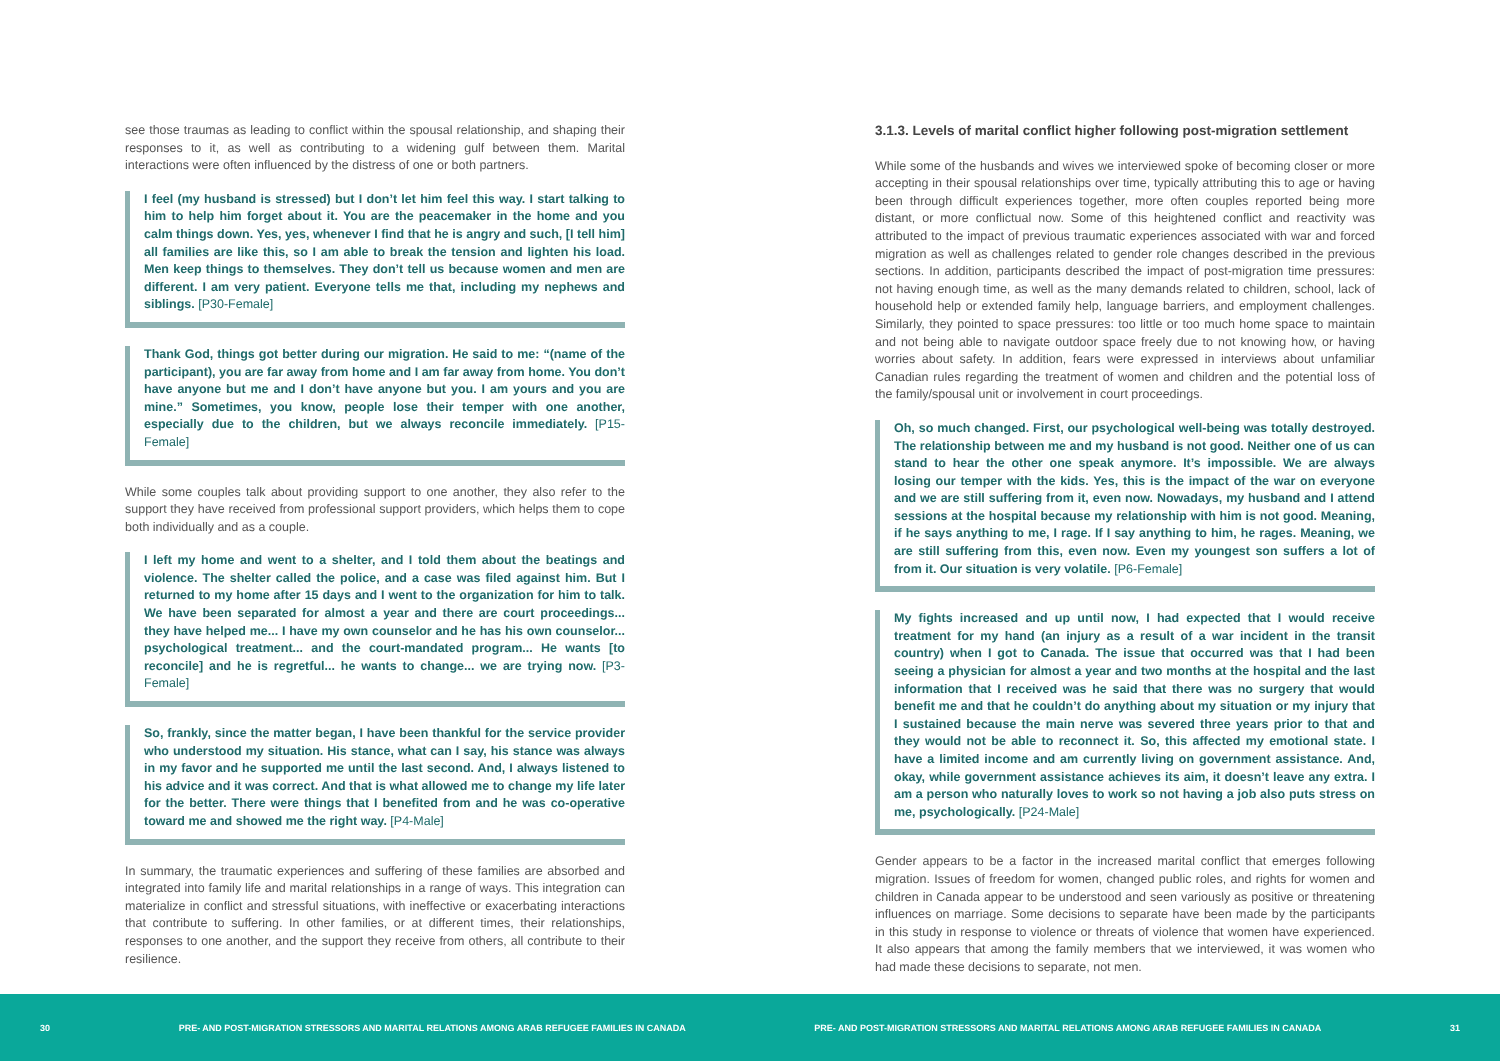see those traumas as leading to conflict within the spousal relationship, and shaping their responses to it, as well as contributing to a widening gulf between them. Marital interactions were often influenced by the distress of one or both partners.
I feel (my husband is stressed) but I don’t let him feel this way. I start talking to him to help him forget about it. You are the peacemaker in the home and you calm things down. Yes, yes, whenever I find that he is angry and such, [I tell him] all families are like this, so I am able to break the tension and lighten his load. Men keep things to themselves. They don’t tell us because women and men are different. I am very patient. Everyone tells me that, including my nephews and siblings. [P30-Female]
Thank God, things got better during our migration. He said to me: “(name of the participant), you are far away from home and I am far away from home. You don’t have anyone but me and I don’t have anyone but you. I am yours and you are mine.” Sometimes, you know, people lose their temper with one another, especially due to the children, but we always reconcile immediately. [P15-Female]
While some couples talk about providing support to one another, they also refer to the support they have received from professional support providers, which helps them to cope both individually and as a couple.
I left my home and went to a shelter, and I told them about the beatings and violence. The shelter called the police, and a case was filed against him. But I returned to my home after 15 days and I went to the organization for him to talk. We have been separated for almost a year and there are court proceedings... they have helped me... I have my own counselor and he has his own counselor... psychological treatment... and the court-mandated program... He wants [to reconcile] and he is regretful... he wants to change... we are trying now. [P3-Female]
So, frankly, since the matter began, I have been thankful for the service provider who understood my situation. His stance, what can I say, his stance was always in my favor and he supported me until the last second. And, I always listened to his advice and it was correct. And that is what allowed me to change my life later for the better. There were things that I benefited from and he was co-operative toward me and showed me the right way. [P4-Male]
In summary, the traumatic experiences and suffering of these families are absorbed and integrated into family life and marital relationships in a range of ways. This integration can materialize in conflict and stressful situations, with ineffective or exacerbating interactions that contribute to suffering. In other families, or at different times, their relationships, responses to one another, and the support they receive from others, all contribute to their resilience.
3.1.3. Levels of marital conflict higher following post-migration settlement
While some of the husbands and wives we interviewed spoke of becoming closer or more accepting in their spousal relationships over time, typically attributing this to age or having been through difficult experiences together, more often couples reported being more distant, or more conflictual now. Some of this heightened conflict and reactivity was attributed to the impact of previous traumatic experiences associated with war and forced migration as well as challenges related to gender role changes described in the previous sections. In addition, participants described the impact of post-migration time pressures: not having enough time, as well as the many demands related to children, school, lack of household help or extended family help, language barriers, and employment challenges. Similarly, they pointed to space pressures: too little or too much home space to maintain and not being able to navigate outdoor space freely due to not knowing how, or having worries about safety. In addition, fears were expressed in interviews about unfamiliar Canadian rules regarding the treatment of women and children and the potential loss of the family/spousal unit or involvement in court proceedings.
Oh, so much changed. First, our psychological well-being was totally destroyed. The relationship between me and my husband is not good. Neither one of us can stand to hear the other one speak anymore. It’s impossible. We are always losing our temper with the kids. Yes, this is the impact of the war on everyone and we are still suffering from it, even now. Nowadays, my husband and I attend sessions at the hospital because my relationship with him is not good. Meaning, if he says anything to me, I rage. If I say anything to him, he rages. Meaning, we are still suffering from this, even now. Even my youngest son suffers a lot of from it. Our situation is very volatile. [P6-Female]
My fights increased and up until now, I had expected that I would receive treatment for my hand (an injury as a result of a war incident in the transit country) when I got to Canada. The issue that occurred was that I had been seeing a physician for almost a year and two months at the hospital and the last information that I received was he said that there was no surgery that would benefit me and that he couldn’t do anything about my situation or my injury that I sustained because the main nerve was severed three years prior to that and they would not be able to reconnect it. So, this affected my emotional state. I have a limited income and am currently living on government assistance. And, okay, while government assistance achieves its aim, it doesn’t leave any extra. I am a person who naturally loves to work so not having a job also puts stress on me, psychologically. [P24-Male]
Gender appears to be a factor in the increased marital conflict that emerges following migration. Issues of freedom for women, changed public roles, and rights for women and children in Canada appear to be understood and seen variously as positive or threatening influences on marriage. Some decisions to separate have been made by the participants in this study in response to violence or threats of violence that women have experienced. It also appears that among the family members that we interviewed, it was women who had made these decisions to separate, not men.
30 PRE- AND POST-MIGRATION STRESSORS AND MARITAL RELATIONS AMONG ARAB REFUGEE FAMILIES IN CANADA PRE- AND POST-MIGRATION STRESSORS AND MARITAL RELATIONS AMONG ARAB REFUGEE FAMILIES IN CANADA 31